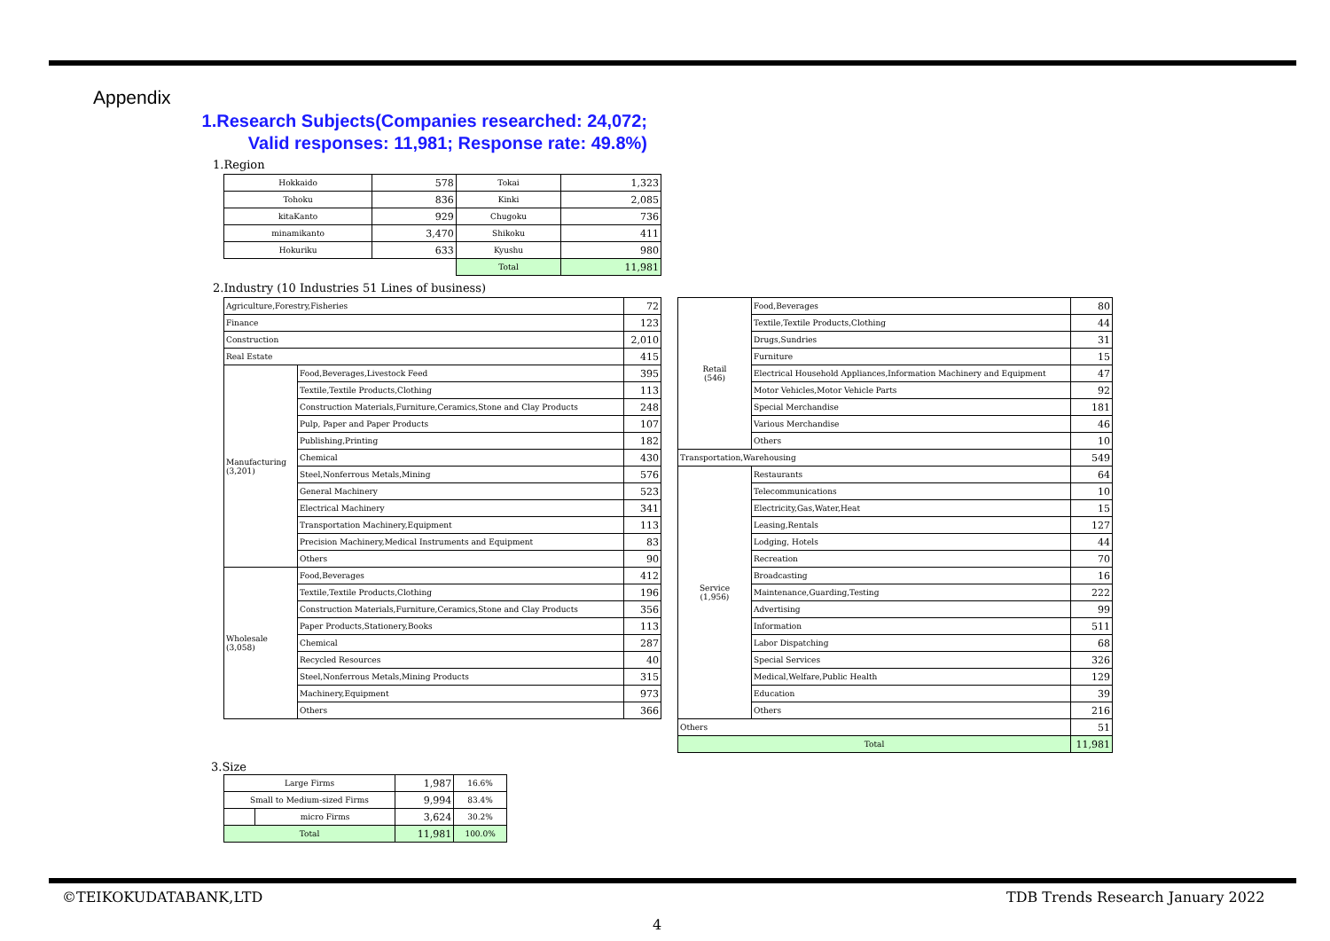Appendix
1.Research Subjects(Companies researched: 24,072; Valid responses: 11,981; Response rate: 49.8%)
1.Region
| Hokkaido | 578 | Tokai | 1,323 |
| Tohoku | 836 | Kinki | 2,085 |
| kitaKanto | 929 | Chugoku | 736 |
| minamikanto | 3,470 | Shikoku | 411 |
| Hokuriku | 633 | Kyushu | 980 |
| | | Total | 11,981 |
2.Industry (10 Industries 51 Lines of business)
| Agriculture,Forestry,Fisheries | | 72 |
| Finance | | 123 |
| Construction | | 2,010 |
| Real Estate | | 415 |
| Manufacturing (3,201) | Food,Beverages,Livestock Feed | 395 |
| | Textile,Textile Products,Clothing | 113 |
| | Construction Materials,Furniture,Ceramics,Stone and Clay Products | 248 |
| | Pulp, Paper and Paper Products | 107 |
| | Publishing,Printing | 182 |
| | Chemical | 430 |
| | Steel,Nonferrous Metals,Mining | 576 |
| | General Machinery | 523 |
| | Electrical Machinery | 341 |
| | Transportation Machinery,Equipment | 113 |
| | Precision Machinery,Medical Instruments and Equipment | 83 |
| | Others | 90 |
| Wholesale (3,058) | Food,Beverages | 412 |
| | Textile,Textile Products,Clothing | 196 |
| | Construction Materials,Furniture,Ceramics,Stone and Clay Products | 356 |
| | Paper Products,Stationery,Books | 113 |
| | Chemical | 287 |
| | Recycled Resources | 40 |
| | Steel,Nonferrous Metals,Mining Products | 315 |
| | Machinery,Equipment | 973 |
| | Others | 366 |
| Retail (546) | Food,Beverages | 80 |
| | Textile,Textile Products,Clothing | 44 |
| | Drugs,Sundries | 31 |
| | Furniture | 15 |
| | Electrical Household Appliances,Information Machinery and Equipment | 47 |
| | Motor Vehicles,Motor Vehicle Parts | 92 |
| | Special Merchandise | 181 |
| | Various Merchandise | 46 |
| | Others | 10 |
| Transportation,Warehousing | | 549 |
| Service (1,956) | Restaurants | 64 |
| | Telecommunications | 10 |
| | Electricity,Gas,Water,Heat | 15 |
| | Leasing,Rentals | 127 |
| | Lodging, Hotels | 44 |
| | Recreation | 70 |
| | Broadcasting | 16 |
| | Maintenance,Guarding,Testing | 222 |
| | Advertising | 99 |
| | Information | 511 |
| | Labor Dispatching | 68 |
| | Special Services | 326 |
| | Medical,Welfare,Public Health | 129 |
| | Education | 39 |
| | Others | 216 |
| Others | | 51 |
| Total | | 11,981 |
3.Size
| Large Firms | | 1,987 | 16.6% |
| Small to Medium-sized Firms | | 9,994 | 83.4% |
| | micro Firms | 3,624 | 30.2% |
| Total | | 11,981 | 100.0% |
©TEIKOKUDATABANK,LTD
TDB Trends Research January 2022
4